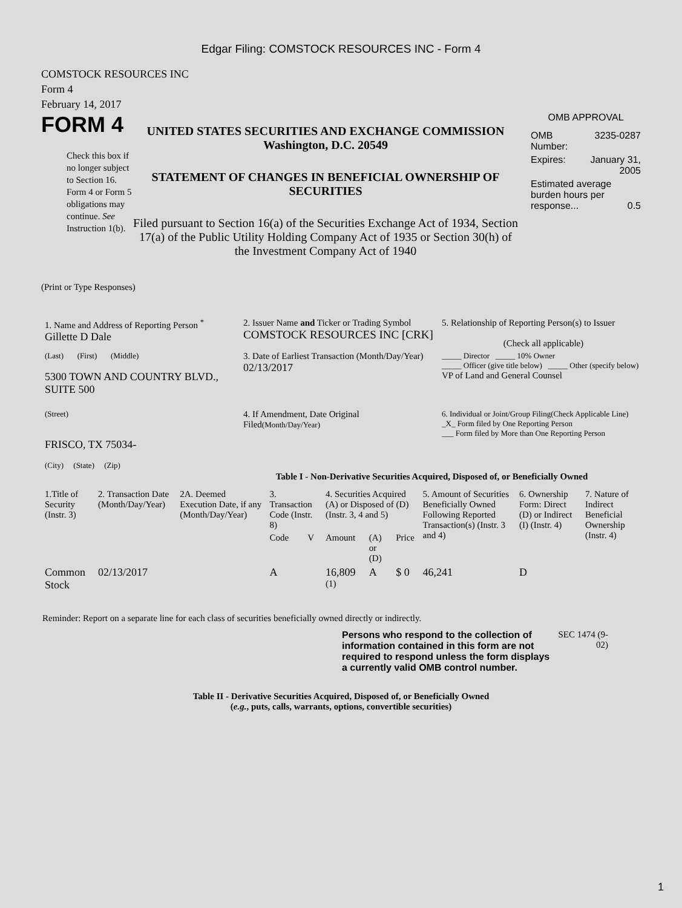Edgar Filing: COMSTOCK RESOURCES INC - Form 4
COMSTOCK RESOURCES INC
Form 4
February 14, 2017
FORM 4
Check this box if no longer subject to Section 16. Form 4 or Form 5 obligations may continue. See Instruction 1(b).
UNITED STATES SECURITIES AND EXCHANGE COMMISSION
Washington, D.C. 20549
STATEMENT OF CHANGES IN BENEFICIAL OWNERSHIP OF SECURITIES
Filed pursuant to Section 16(a) of the Securities Exchange Act of 1934, Section 17(a) of the Public Utility Holding Company Act of 1935 or Section 30(h) of the Investment Company Act of 1940
OMB APPROVAL
| OMB Number: | 3235-0287 |
| Expires: | January 31, 2005 |
| Estimated average burden hours per response... 0.5 | |
(Print or Type Responses)
| 1. Name and Address of Reporting Person <sup>*</sup> Gillette D Dale | 2. Issuer Name and Ticker or Trading Symbol COMSTOCK RESOURCES INC [CRK] | 5. Relationship of Reporting Person(s) to Issuer (Check all applicable) |
| (Last) (First) (Middle) 5300 TOWN AND COUNTRY BLVD., SUITE 500 | 3. Date of Earliest Transaction (Month/Day/Year) 02/13/2017 | _____ Director _____ 10% Owner _____ Officer (give title below) _____ Other (specify below) VP of Land and General Counsel |
| (Street) FRISCO, TX 75034- (City) (State) (Zip) | 4. If Amendment, Date Original Filed (Month/Day/Year) | 6. Individual or Joint/Group Filing(Check Applicable Line) _X_ Form filed by One Reporting Person ___ Form filed by More than One Reporting Person |
Table I - Non-Derivative Securities Acquired, Disposed of, or Beneficially Owned
| 1.Title of Security (Instr. 3) | 2. Transaction Date (Month/Day/Year) | 2A. Deemed Execution Date, if any (Month/Day/Year) | 3. Transaction Code (Instr. 8) | | 4. Securities Acquired (A) or Disposed of (D) (Instr. 3, 4 and 5) | | | 5. Amount of Securities Beneficially Owned Following Reported Transaction(s) (Instr. 3 and 4) | 6. Ownership Form: Direct (D) or Indirect (I) (Instr. 4) | 7. Nature of Indirect Beneficial Ownership (Instr. 4) |
| --- | --- | --- | --- | --- | --- | --- | --- | --- | --- | --- |
| | | | Code | V | Amount | (A) or (D) | Price | | | |
| Common Stock | 02/13/2017 | | A | | 16,809 <sup>(1)</sup> | A | $ 0 | 46,241 | D | |
Reminder: Report on a separate line for each class of securities beneficially owned directly or indirectly.
Persons who respond to the collection of information contained in this form are not required to respond unless the form displays a currently valid OMB control number.
SEC 1474 (9-02)
Table II - Derivative Securities Acquired, Disposed of, or Beneficially Owned
(e.g., puts, calls, warrants, options, convertible securities)
1